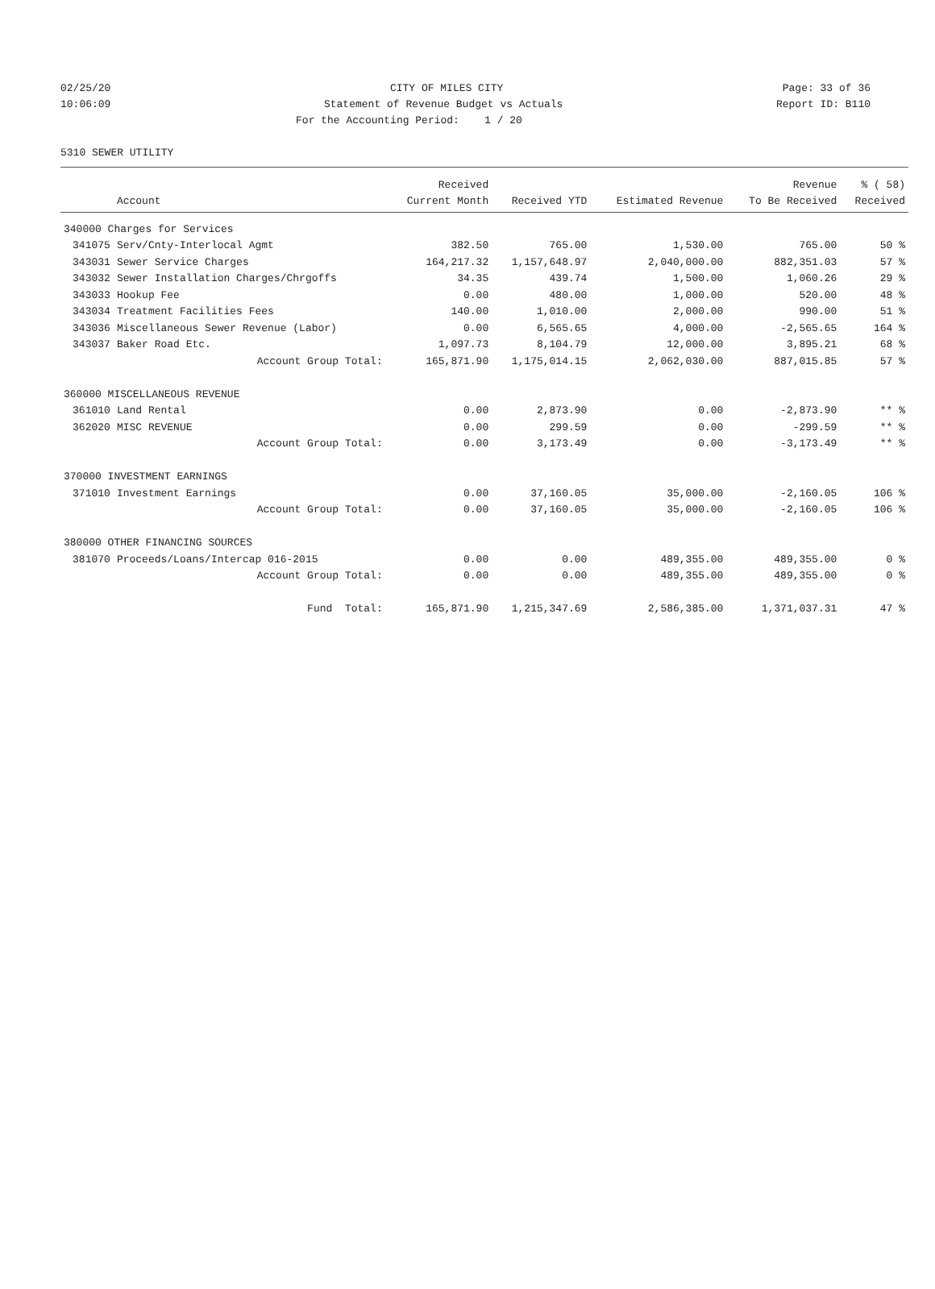02/25/20 CITY OF MILES CITY Page: 33 of 36
10:06:09 Statement of Revenue Budget vs Actuals Report ID: B110
For the Accounting Period: 1 / 20
5310 SEWER UTILITY
| | | Received | | | Revenue | % ( 58) |
| --- | --- | --- | --- | --- | --- | --- |
| | Account | Current Month | Received YTD | Estimated Revenue | To Be Received | Received |
| 340000 Charges for Services | | | | | | |
| 341075 | Serv/Cnty-Interlocal Agmt | 382.50 | 765.00 | 1,530.00 | 765.00 | 50 % |
| 343031 | Sewer Service Charges | 164,217.32 | 1,157,648.97 | 2,040,000.00 | 882,351.03 | 57 % |
| 343032 | Sewer Installation Charges/Chrgoffs | 34.35 | 439.74 | 1,500.00 | 1,060.26 | 29 % |
| 343033 | Hookup Fee | 0.00 | 480.00 | 1,000.00 | 520.00 | 48 % |
| 343034 | Treatment Facilities Fees | 140.00 | 1,010.00 | 2,000.00 | 990.00 | 51 % |
| 343036 | Miscellaneous Sewer Revenue (Labor) | 0.00 | 6,565.65 | 4,000.00 | -2,565.65 | 164 % |
| 343037 | Baker Road Etc. | 1,097.73 | 8,104.79 | 12,000.00 | 3,895.21 | 68 % |
| | Account Group Total: | 165,871.90 | 1,175,014.15 | 2,062,030.00 | 887,015.85 | 57 % |
| 360000 MISCELLANEOUS REVENUE | | | | | | |
| 361010 | Land Rental | 0.00 | 2,873.90 | 0.00 | -2,873.90 | ** % |
| 362020 | MISC REVENUE | 0.00 | 299.59 | 0.00 | -299.59 | ** % |
| | Account Group Total: | 0.00 | 3,173.49 | 0.00 | -3,173.49 | ** % |
| 370000 INVESTMENT EARNINGS | | | | | | |
| 371010 | Investment Earnings | 0.00 | 37,160.05 | 35,000.00 | -2,160.05 | 106 % |
| | Account Group Total: | 0.00 | 37,160.05 | 35,000.00 | -2,160.05 | 106 % |
| 380000 OTHER FINANCING SOURCES | | | | | | |
| 381070 | Proceeds/Loans/Intercap 016-2015 | 0.00 | 0.00 | 489,355.00 | 489,355.00 | 0 % |
| | Account Group Total: | 0.00 | 0.00 | 489,355.00 | 489,355.00 | 0 % |
| | Fund Total: | 165,871.90 | 1,215,347.69 | 2,586,385.00 | 1,371,037.31 | 47 % |